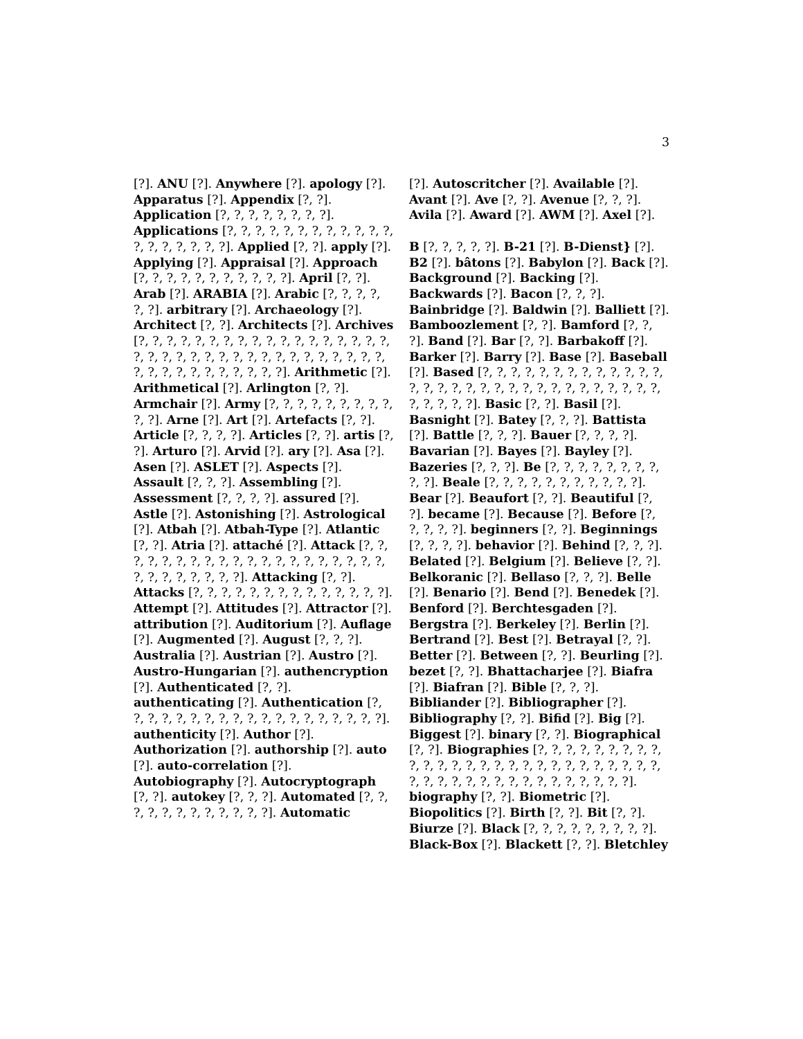3
[?]. ANU [?]. Anywhere [?]. apology [?]. Apparatus [?]. Appendix [?, ?]. Application [?, ?, ?, ?, ?, ?, ?, ?]. Applications [?, ?, ?, ?, ?, ?, ?, ?, ?, ?, ?, ?, ?, ?, ?, ?, ?, ?, ?]. Applied [?, ?]. apply [?]. Applying [?]. Appraisal [?]. Approach [?, ?, ?, ?, ?, ?, ?, ?, ?, ?, ?]. April [?, ?]. Arab [?]. ARABIA [?]. Arabic [?, ?, ?, ?, ?, ?]. arbitrary [?]. Archaeology [?]. Architect [?, ?]. Architects [?]. Archives [?, ?, ?, ?, ?, ?, ?, ?, ?, ?, ?, ?, ?, ?, ?, ?, ?, ?, ?, ?, ?, ?, ?, ?, ?, ?, ?, ?, ?, ?, ?, ?, ?, ?, ?, ?, ?, ?, ?, ?, ?, ?, ?, ?, ?, ?, ?]. Arithmetic [?]. Arithmetical [?]. Arlington [?, ?]. Armchair [?]. Army [?, ?, ?, ?, ?, ?, ?, ?, ?, ?, ?]. Arne [?]. Art [?]. Artefacts [?, ?]. Article [?, ?, ?, ?]. Articles [?, ?]. artis [?, ?]. Arturo [?]. Arvid [?]. ary [?]. Asa [?]. Asen [?]. ASLET [?]. Aspects [?]. Assault [?, ?, ?]. Assembling [?]. Assessment [?, ?, ?, ?]. assured [?]. Astle [?]. Astonishing [?]. Astrological [?]. Atbah [?]. Atbah-Type [?]. Atlantic [?, ?]. Atria [?]. attaché [?]. Attack [?, ?, ?, ?, ?, ?, ?, ?, ?, ?, ?, ?, ?, ?, ?, ?, ?, ?, ?, ?, ?, ?, ?, ?, ?, ?, ?, ?]. Attacking [?, ?]. Attacks [?, ?, ?, ?, ?, ?, ?, ?, ?, ?, ?, ?, ?, ?]. Attempt [?]. Attitudes [?]. Attractor [?]. attribution [?]. Auditorium [?]. Auflage [?]. Augmented [?]. August [?, ?, ?]. Australia [?]. Austrian [?]. Austro [?]. Austro-Hungarian [?]. authencryption [?]. Authenticated [?, ?]. authenticating [?]. Authentication [?, ?, ?, ?, ?, ?, ?, ?, ?, ?, ?, ?, ?, ?, ?, ?, ?, ?, ?]. authenticity [?]. Author [?]. Authorization [?]. authorship [?]. auto [?]. auto-correlation [?]. Autobiography [?]. Autocryptograph [?, ?]. autokey [?, ?, ?]. Automated [?, ?, ?, ?, ?, ?, ?, ?, ?, ?, ?, ?]. Automatic
[?]. Autoscritcher [?]. Available [?]. Avant [?]. Ave [?, ?]. Avenue [?, ?, ?]. Avila [?]. Award [?]. AWM [?]. Axel [?].
B [?, ?, ?, ?, ?]. B-21 [?]. B-Dienst} [?]. B2 [?]. bâtons [?]. Babylon [?]. Back [?]. Background [?]. Backing [?]. Backwards [?]. Bacon [?, ?, ?]. Bainbridge [?]. Baldwin [?]. Balliett [?]. Bamboozlement [?, ?]. Bamford [?, ?, ?]. Band [?]. Bar [?, ?]. Barbakoff [?]. Barker [?]. Barry [?]. Base [?]. Baseball [?]. Based [?, ?, ?, ?, ?, ?, ?, ?, ?, ?, ?, ?, ?, ?, ?, ?, ?, ?, ?, ?, ?, ?, ?, ?, ?, ?, ?, ?, ?, ?, ?, ?, ?, ?, ?, ?]. Basic [?, ?]. Basil [?]. Basnight [?]. Batey [?, ?, ?]. Battista [?]. Battle [?, ?, ?]. Bauer [?, ?, ?, ?]. Bavarian [?]. Bayes [?]. Bayley [?]. Bazeries [?, ?, ?]. Be [?, ?, ?, ?, ?, ?, ?, ?, ?, ?]. Beale [?, ?, ?, ?, ?, ?, ?, ?, ?, ?, ?]. Bear [?]. Beaufort [?, ?]. Beautiful [?, ?]. became [?]. Because [?]. Before [?, ?, ?, ?, ?]. beginners [?, ?]. Beginnings [?, ?, ?, ?]. behavior [?]. Behind [?, ?, ?]. Belated [?]. Belgium [?]. Believe [?, ?]. Belkoranic [?]. Bellaso [?, ?, ?]. Belle [?]. Benario [?]. Bend [?]. Benedek [?]. Benford [?]. Berchtesgaden [?]. Bergstra [?]. Berkeley [?]. Berlin [?]. Bertrand [?]. Best [?]. Betrayal [?, ?]. Better [?]. Between [?, ?]. Beurling [?]. bezet [?, ?]. Bhattacharjee [?]. Biafra [?]. Biafran [?]. Bible [?, ?, ?]. Bibliander [?]. Bibliographer [?]. Bibliography [?, ?]. Bifid [?]. Big [?]. Biggest [?]. binary [?, ?]. Biographical [?, ?]. Biographies [?, ?, ?, ?, ?, ?, ?, ?, ?, ?, ?, ?, ?, ?, ?, ?, ?, ?, ?, ?, ?, ?, ?, ?, ?, ?, ?, ?, ?, ?, ?, ?, ?, ?, ?, ?, ?, ?, ?, ?, ?, ?, ?]. biography [?, ?]. Biometric [?]. Biopolitics [?]. Birth [?, ?]. Bit [?, ?]. Biurze [?]. Black [?, ?, ?, ?, ?, ?, ?, ?, ?]. Black-Box [?]. Blackett [?, ?]. Bletchley